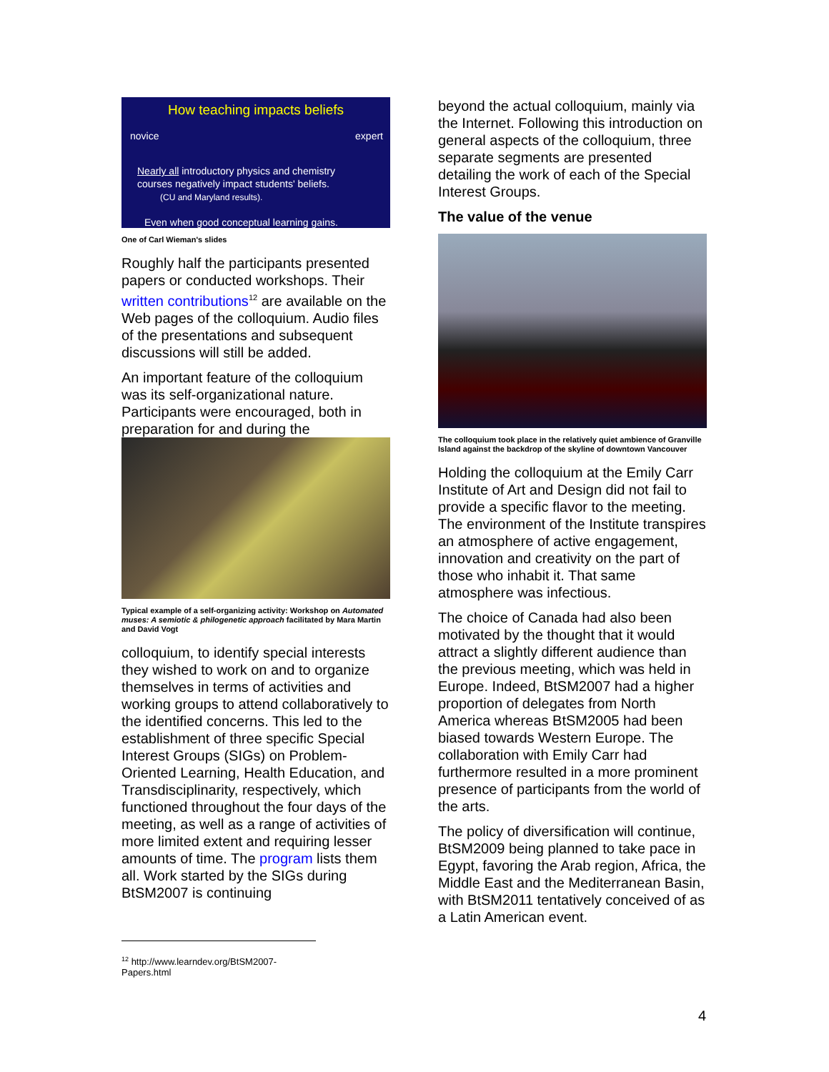How teaching impacts beliefs
novice expert
Nearly all introductory physics and chemistry
courses negatively impact students' beliefs.
(CU and Maryland results).
Even when good conceptual learning gains.
One of Carl Wieman's slides
Roughly half the participants presented papers or conducted workshops. Their written contributions<sup>12</sup> are available on the Web pages of the colloquium. Audio files of the presentations and subsequent discussions will still be added.
An important feature of the colloquium was its self-organizational nature. Participants were encouraged, both in preparation for and during the
Typical example of a self-organizing activity: Workshop on Automated muses: A semiotic & philogenetic approach facilitated by Mara Martin and David Vogt
colloquium, to identify special interests they wished to work on and to organize themselves in terms of activities and working groups to attend collaboratively to the identified concerns. This led to the establishment of three specific Special Interest Groups (SIGs) on Problem-Oriented Learning, Health Education, and Transdisciplinarity, respectively, which functioned throughout the four days of the meeting, as well as a range of activities of more limited extent and requiring lesser amounts of time. The program lists them all. Work started by the SIGs during BtSM2007 is continuing
beyond the actual colloquium, mainly via the Internet. Following this introduction on general aspects of the colloquium, three separate segments are presented detailing the work of each of the Special Interest Groups.
The value of the venue
The colloquium took place in the relatively quiet ambience of Granville Island against the backdrop of the skyline of downtown Vancouver
Holding the colloquium at the Emily Carr Institute of Art and Design did not fail to provide a specific flavor to the meeting. The environment of the Institute transpires an atmosphere of active engagement, innovation and creativity on the part of those who inhabit it. That same atmosphere was infectious.
The choice of Canada had also been motivated by the thought that it would attract a slightly different audience than the previous meeting, which was held in Europe. Indeed, BtSM2007 had a higher proportion of delegates from North America whereas BtSM2005 had been biased towards Western Europe. The collaboration with Emily Carr had furthermore resulted in a more prominent presence of participants from the world of the arts.
The policy of diversification will continue, BtSM2009 being planned to take pace in Egypt, favoring the Arab region, Africa, the Middle East and the Mediterranean Basin, with BtSM2011 tentatively conceived of as a Latin American event.
<sup>12</sup> http://www.learndev.org/BtSM2007-Papers.html
4